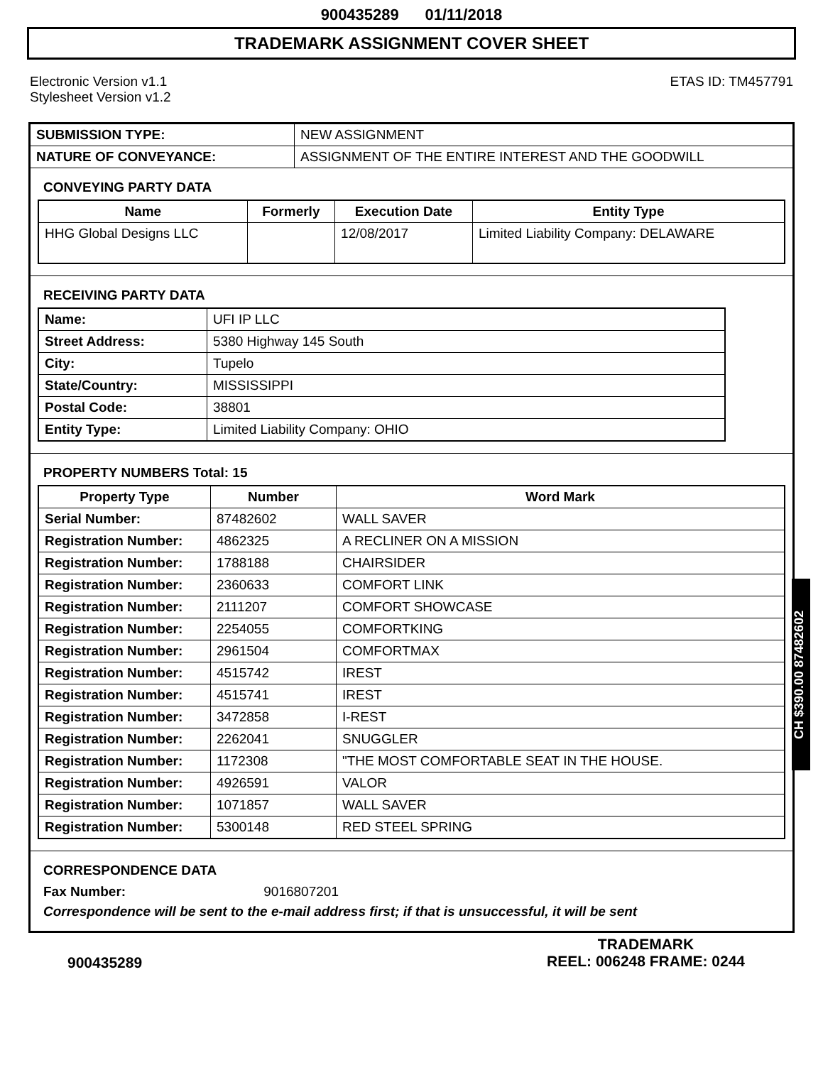900435289 01/11/2018
TRADEMARK ASSIGNMENT COVER SHEET
Electronic Version v1.1
Stylesheet Version v1.2
ETAS ID: TM457791
| SUBMISSION TYPE: | NEW ASSIGNMENT |
| NATURE OF CONVEYANCE: | ASSIGNMENT OF THE ENTIRE INTEREST AND THE GOODWILL |
CONVEYING PARTY DATA
| Name | Formerly | Execution Date | Entity Type |
| --- | --- | --- | --- |
| HHG Global Designs LLC | | 12/08/2017 | Limited Liability Company: DELAWARE |
RECEIVING PARTY DATA
| Name: | UFI IP LLC |
| Street Address: | 5380 Highway 145 South |
| City: | Tupelo |
| State/Country: | MISSISSIPPI |
| Postal Code: | 38801 |
| Entity Type: | Limited Liability Company: OHIO |
PROPERTY NUMBERS Total: 15
| Property Type | Number | Word Mark |
| --- | --- | --- |
| Serial Number: | 87482602 | WALL SAVER |
| Registration Number: | 4862325 | A RECLINER ON A MISSION |
| Registration Number: | 1788188 | CHAIRSIDER |
| Registration Number: | 2360633 | COMFORT LINK |
| Registration Number: | 2111207 | COMFORT SHOWCASE |
| Registration Number: | 2254055 | COMFORTKING |
| Registration Number: | 2961504 | COMFORTMAX |
| Registration Number: | 4515742 | IREST |
| Registration Number: | 4515741 | IREST |
| Registration Number: | 3472858 | I-REST |
| Registration Number: | 2262041 | SNUGGLER |
| Registration Number: | 1172308 | "THE MOST COMFORTABLE SEAT IN THE HOUSE. |
| Registration Number: | 4926591 | VALOR |
| Registration Number: | 1071857 | WALL SAVER |
| Registration Number: | 5300148 | RED STEEL SPRING |
CORRESPONDENCE DATA
Fax Number: 9016807201
Correspondence will be sent to the e-mail address first; if that is unsuccessful, it will be sent
CH $390.00 87482602
900435289
TRADEMARK
REEL: 006248 FRAME: 0244